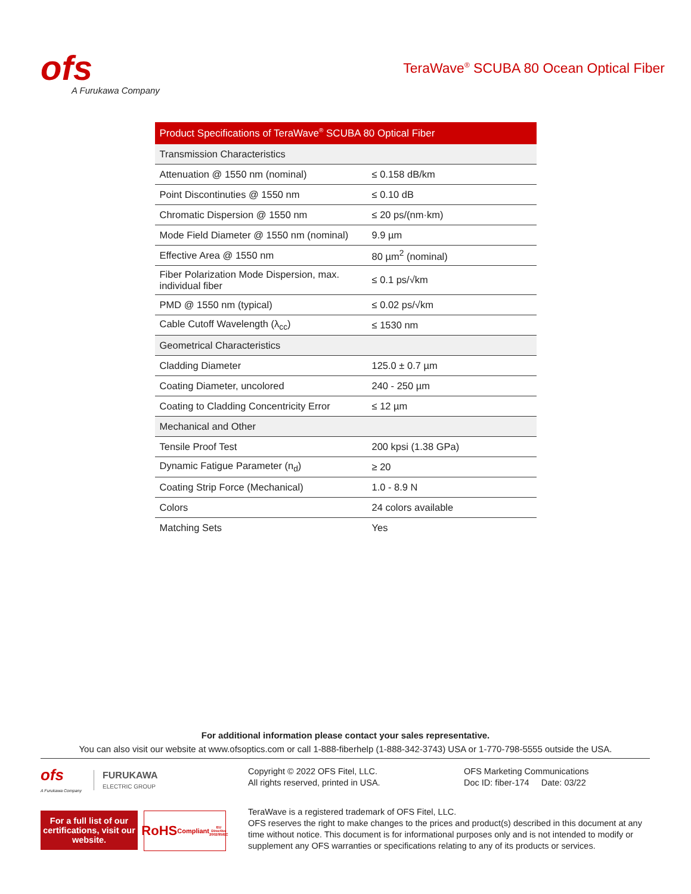ofs
A Furukawa Company
TeraWave<sup>®</sup> SCUBA 80 Ocean Optical Fiber
| Product Specifications of TeraWave<sup>®</sup> SCUBA 80 Optical Fiber | |
| --- | --- |
| Transmission Characteristics | |
| Attenuation @ 1550 nm (nominal) | ≤ 0.158 dB/km |
| Point Discontinuties @ 1550 nm | ≤ 0.10 dB |
| Chromatic Dispersion @ 1550 nm | ≤ 20 ps/(nm·km) |
| Mode Field Diameter @ 1550 nm (nominal) | 9.9 µm |
| Effective Area @ 1550 nm | 80 µm<sup>2</sup> (nominal) |
| Fiber Polarization Mode Dispersion, max. individual fiber | ≤ 0.1 ps/√km |
| PMD @ 1550 nm (typical) | ≤ 0.02 ps/√km |
| Cable Cutoff Wavelength (λ<sub>cc</sub>) | ≤ 1530 nm |
| Geometrical Characteristics | |
| Cladding Diameter | 125.0 ± 0.7 µm |
| Coating Diameter, uncolored | 240 - 250 µm |
| Coating to Cladding Concentricity Error | ≤ 12 µm |
| Mechanical and Other | |
| Tensile Proof Test | 200 kpsi (1.38 GPa) |
| Dynamic Fatigue Parameter (n<sub>d</sub>) | ≥ 20 |
| Coating Strip Force (Mechanical) | 1.0 - 8.9 N |
| Colors | 24 colors available |
| Matching Sets | Yes |
For additional information please contact your sales representative.
You can also visit our website at www.ofsoptics.com or call 1-888-fiberhelp (1-888-342-3743) USA or 1-770-798-5555 outside the USA.
ofs
A Furukawa Company
FURUKAWA
ELECTRIC GROUP
For a full list of our certifications, visit our website.
RoHS
Compliant
EU Directive 2002/95/EC
Copyright © 2022 OFS Fitel, LLC.
All rights reserved, printed in USA.
OFS Marketing Communications
Doc ID: fiber-174 Date: 03/22
TeraWave is a registered trademark of OFS Fitel, LLC.
OFS reserves the right to make changes to the prices and product(s) described in this document at any time without notice. This document is for informational purposes only and is not intended to modify or supplement any OFS warranties or specifications relating to any of its products or services.